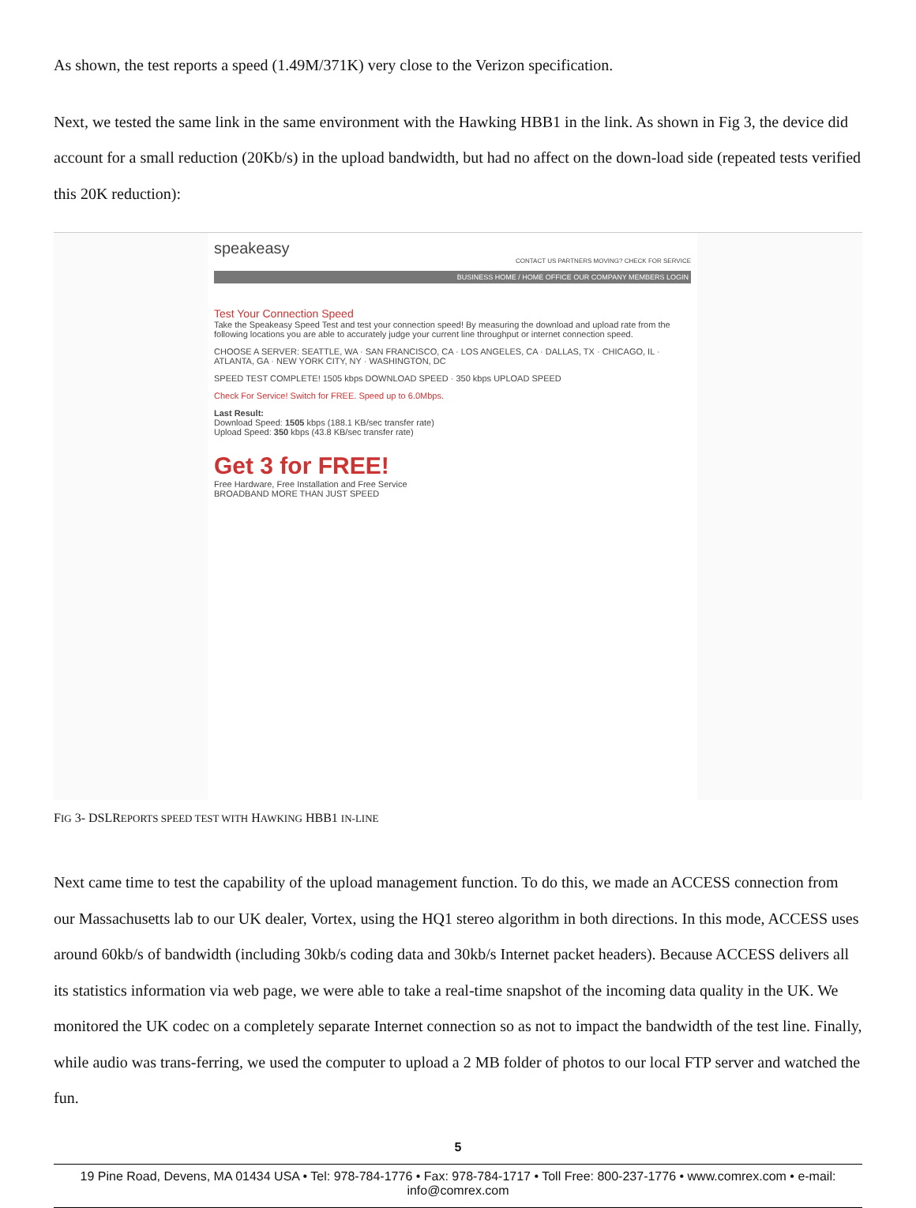As shown, the test reports a speed (1.49M/371K) very close to the Verizon specification.
Next, we tested the same link in the same environment with the Hawking HBB1 in the link. As shown in Fig 3, the device did account for a small reduction (20Kb/s) in the upload bandwidth, but had no affect on the down-load side (repeated tests verified this 20K reduction):
speakeasy
CONTACT US PARTNERS MOVING? CHECK FOR SERVICE
BUSINESS HOME / HOME OFFICE OUR COMPANY MEMBERS LOGIN
Test Your Connection Speed
Take the Speakeasy Speed Test and test your connection speed! By measuring the download and upload rate from the following locations you are able to accurately judge your current line throughput or internet connection speed.
CHOOSE A SERVER: SEATTLE, WA · SAN FRANCISCO, CA · LOS ANGELES, CA · DALLAS, TX · CHICAGO, IL · ATLANTA, GA · NEW YORK CITY, NY · WASHINGTON, DC
SPEED TEST COMPLETE! 1505 kbps DOWNLOAD SPEED · 350 kbps UPLOAD SPEED
Check For Service! Switch for FREE. Speed up to 6.0Mbps.
Last Result:
Download Speed: 1505 kbps (188.1 KB/sec transfer rate)
Upload Speed: 350 kbps (43.8 KB/sec transfer rate)
Get 3 for FREE!
Free Hardware, Free Installation and Free Service
BROADBAND MORE THAN JUST SPEED
FIG 3- DSLREPORTS SPEED TEST WITH HAWKING HBB1 IN-LINE
Next came time to test the capability of the upload management function. To do this, we made an ACCESS connection from our Massachusetts lab to our UK dealer, Vortex, using the HQ1 stereo algorithm in both directions. In this mode, ACCESS uses around 60kb/s of bandwidth (including 30kb/s coding data and 30kb/s Internet packet headers). Because ACCESS delivers all its statistics information via web page, we were able to take a real-time snapshot of the incoming data quality in the UK. We monitored the UK codec on a completely separate Internet connection so as not to impact the bandwidth of the test line. Finally, while audio was trans-ferring, we used the computer to upload a 2 MB folder of photos to our local FTP server and watched the fun.
5
19 Pine Road, Devens, MA 01434 USA • Tel: 978-784-1776 • Fax: 978-784-1717 • Toll Free: 800-237-1776 • www.comrex.com • e-mail: info@comrex.com